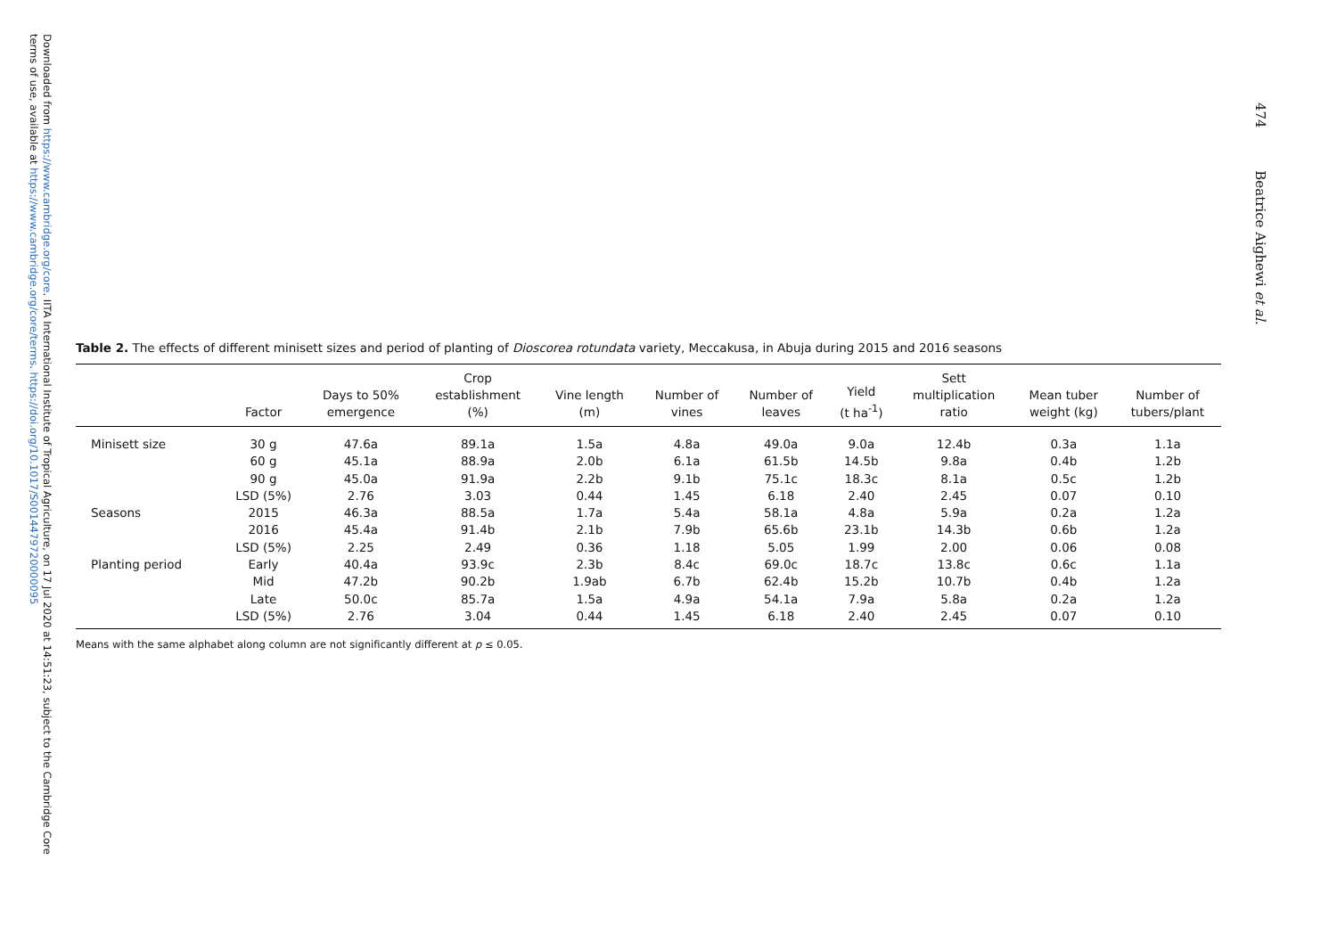Downloaded from https://www.cambridge.org/core. IITA International Institute of Tropical Agriculture, on 17 Jul 2020 at 14:51:23, subject to the Cambridge Core
terms of use, available at https://www.cambridge.org/core/terms. https://doi.org/10.1017/S0014479720000095
474 Beatrice Aighewi et al.
Table 2. The effects of different minisett sizes and period of planting of Dioscorea rotundata variety, Meccakusa, in Abuja during 2015 and 2016 seasons
| | Factor | Days to 50% emergence | Crop establishment (%) | Vine length (m) | Number of vines | Number of leaves | Yield (t ha<sup>-1</sup>) | Sett multiplication ratio | Mean tuber weight (kg) | Number of tubers/plant |
| --- | --- | --- | --- | --- | --- | --- | --- | --- | --- | --- |
| Minisett size | 30 g | 47.6a | 89.1a | 1.5a | 4.8a | 49.0a | 9.0a | 12.4b | 0.3a | 1.1a |
| | 60 g | 45.1a | 88.9a | 2.0b | 6.1a | 61.5b | 14.5b | 9.8a | 0.4b | 1.2b |
| | 90 g | 45.0a | 91.9a | 2.2b | 9.1b | 75.1c | 18.3c | 8.1a | 0.5c | 1.2b |
| | LSD (5%) | 2.76 | 3.03 | 0.44 | 1.45 | 6.18 | 2.40 | 2.45 | 0.07 | 0.10 |
| Seasons | 2015 | 46.3a | 88.5a | 1.7a | 5.4a | 58.1a | 4.8a | 5.9a | 0.2a | 1.2a |
| | 2016 | 45.4a | 91.4b | 2.1b | 7.9b | 65.6b | 23.1b | 14.3b | 0.6b | 1.2a |
| | LSD (5%) | 2.25 | 2.49 | 0.36 | 1.18 | 5.05 | 1.99 | 2.00 | 0.06 | 0.08 |
| Planting period | Early | 40.4a | 93.9c | 2.3b | 8.4c | 69.0c | 18.7c | 13.8c | 0.6c | 1.1a |
| | Mid | 47.2b | 90.2b | 1.9ab | 6.7b | 62.4b | 15.2b | 10.7b | 0.4b | 1.2a |
| | Late | 50.0c | 85.7a | 1.5a | 4.9a | 54.1a | 7.9a | 5.8a | 0.2a | 1.2a |
| | LSD (5%) | 2.76 | 3.04 | 0.44 | 1.45 | 6.18 | 2.40 | 2.45 | 0.07 | 0.10 |
Means with the same alphabet along column are not significantly different at p ≤ 0.05.